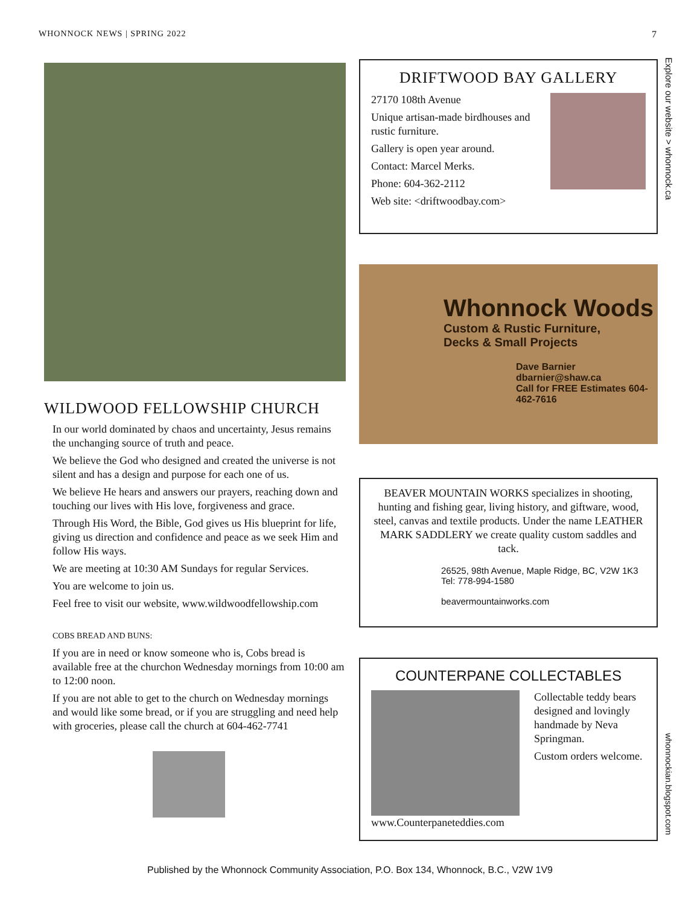WHONNOCK NEWS | SPRING 2022 7
WILDWOOD FELLOWSHIP CHURCH
In our world dominated by chaos and uncertainty, Jesus remains the unchanging source of truth and peace.
We believe the God who designed and created the universe is not silent and has a design and purpose for each one of us.
We believe He hears and answers our prayers, reaching down and touching our lives with His love, forgiveness and grace.
Through His Word, the Bible, God gives us His blueprint for life, giving us direction and confidence and peace as we seek Him and follow His ways.
We are meeting at 10:30 AM Sundays for regular Services.
You are welcome to join us.
Feel free to visit our website, www.wildwoodfellowship.com
COBS BREAD AND BUNS:
If you are in need or know someone who is, Cobs bread is available free at the churchon Wednesday mornings from 10:00 am to 12:00 noon.
If you are not able to get to the church on Wednesday mornings and would like some bread, or if you are struggling and need help with groceries, please call the church at 604-462-7741
DRIFTWOOD BAY GALLERY
27170 108th Avenue
Unique artisan-made birdhouses and rustic furniture.
Gallery is open year around.
Contact: Marcel Merks.
Phone: 604-362-2112
Web site: <driftwoodbay.com>
Whonnock Woods
Custom & Rustic Furniture,
Decks & Small Projects
Dave Barnier
dbarnier@shaw.ca
Call for FREE Estimates 604-462-7616
BEAVER MOUNTAIN WORKS specializes in shooting, hunting and fishing gear, living history, and giftware, wood, steel, canvas and textile products. Under the name LEATHER MARK SADDLERY we create quality custom saddles and tack.
26525, 98th Avenue, Maple Ridge, BC, V2W 1K3
Tel: 778-994-1580
beavermountainworks.com
COUNTERPANE COLLECTABLES
Collectable teddy bears designed and lovingly handmade by Neva Springman.
Custom orders welcome.
www.Counterpaneteddies.com
Explore our website > whonnock.ca
whonnockian.blogspot.com
Published by the Whonnock Community Association, P.O. Box 134, Whonnock, B.C., V2W 1V9